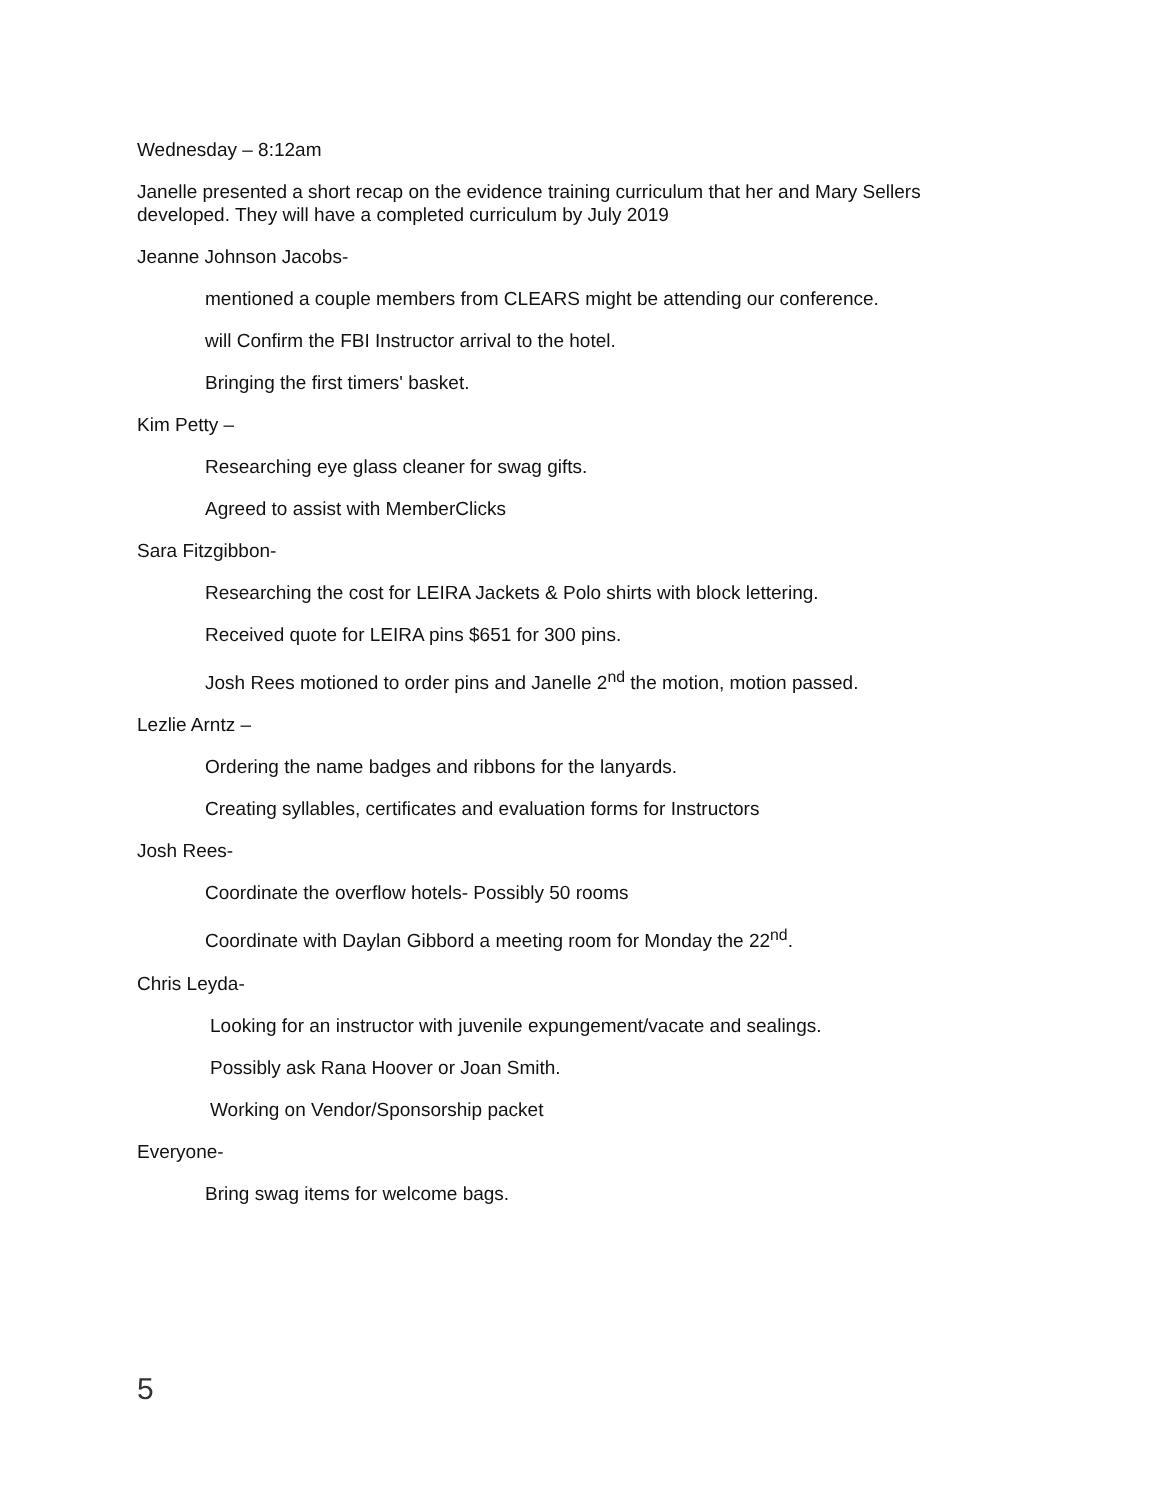Wednesday – 8:12am
Janelle presented a short recap on the evidence training curriculum that her and Mary Sellers developed. They will have a completed curriculum by July 2019
Jeanne Johnson Jacobs-
mentioned a couple members from CLEARS might be attending our conference.
will Confirm the FBI Instructor arrival to the hotel.
Bringing the first timers' basket.
Kim Petty –
Researching eye glass cleaner for swag gifts.
Agreed to assist with MemberClicks
Sara Fitzgibbon-
Researching the cost for LEIRA Jackets & Polo shirts with block lettering.
Received quote for LEIRA pins $651 for 300 pins.
Josh Rees motioned to order pins and Janelle 2<sup>nd</sup> the motion, motion passed.
Lezlie Arntz –
Ordering the name badges and ribbons for the lanyards.
Creating syllables, certificates and evaluation forms for Instructors
Josh Rees-
Coordinate the overflow hotels- Possibly 50 rooms
Coordinate with Daylan Gibbord a meeting room for Monday the 22<sup>nd</sup>.
Chris Leyda-
Looking for an instructor with juvenile expungement/vacate and sealings.
Possibly ask Rana Hoover or Joan Smith.
Working on Vendor/Sponsorship packet
Everyone-
Bring swag items for welcome bags.
5